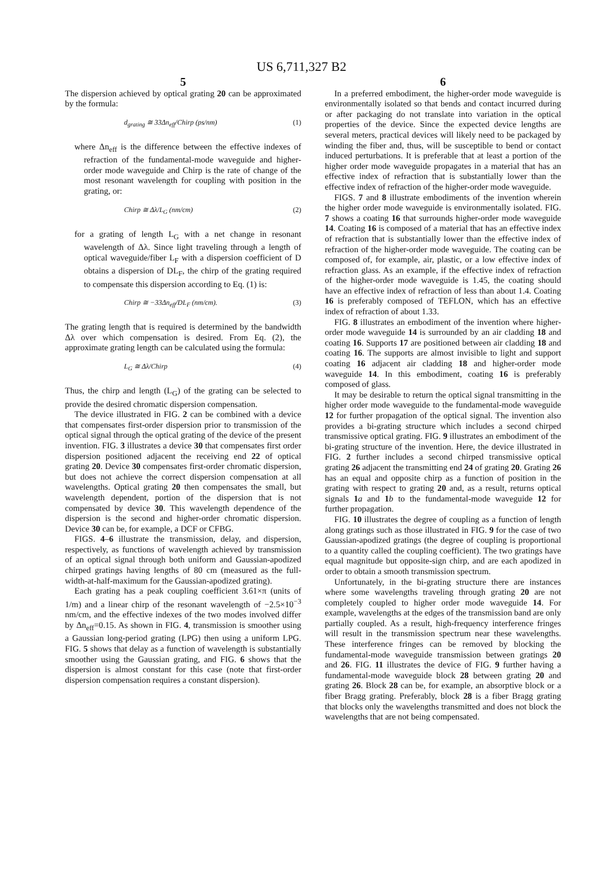US 6,711,327 B2
5
The dispersion achieved by optical grating 20 can be approximated by the formula:
d<sub>grating</sub> ≅ 33Δn<sub>eff</sub>/Chirp (ps/nm) (1)
where Δn<sub>eff</sub> is the difference between the effective indexes of refraction of the fundamental-mode waveguide and higher-order mode waveguide and Chirp is the rate of change of the most resonant wavelength for coupling with position in the grating, or:
Chirp ≅ Δλ/L<sub>G</sub> (nm/cm) (2)
for a grating of length L<sub>G</sub> with a net change in resonant wavelength of Δλ. Since light traveling through a length of optical waveguide/fiber L<sub>F</sub> with a dispersion coefficient of D obtains a dispersion of DL<sub>F</sub>, the chirp of the grating required to compensate this dispersion according to Eq. (1) is:
Chirp ≅ −33Δn<sub>eff</sub>/DL<sub>F</sub> (nm/cm). (3)
The grating length that is required is determined by the bandwidth Δλ over which compensation is desired. From Eq. (2), the approximate grating length can be calculated using the formula:
L<sub>G</sub> ≅ Δλ/Chirp (4)
Thus, the chirp and length (L<sub>G</sub>) of the grating can be selected to provide the desired chromatic dispersion compensation.
The device illustrated in FIG. 2 can be combined with a device that compensates first-order dispersion prior to transmission of the optical signal through the optical grating of the device of the present invention. FIG. 3 illustrates a device 30 that compensates first order dispersion positioned adjacent the receiving end 22 of optical grating 20. Device 30 compensates first-order chromatic dispersion, but does not achieve the correct dispersion compensation at all wavelengths. Optical grating 20 then compensates the small, but wavelength dependent, portion of the dispersion that is not compensated by device 30. This wavelength dependence of the dispersion is the second and higher-order chromatic dispersion. Device 30 can be, for example, a DCF or CFBG.
FIGS. 4–6 illustrate the transmission, delay, and dispersion, respectively, as functions of wavelength achieved by transmission of an optical signal through both uniform and Gaussian-apodized chirped gratings having lengths of 80 cm (measured as the full-width-at-half-maximum for the Gaussian-apodized grating).
Each grating has a peak coupling coefficient 3.61×π (units of 1/m) and a linear chirp of the resonant wavelength of −2.5×10<sup>−3</sup> nm/cm, and the effective indexes of the two modes involved differ by Δn<sub>eff</sub>=0.15. As shown in FIG. 4, transmission is smoother using a Gaussian long-period grating (LPG) then using a uniform LPG. FIG. 5 shows that delay as a function of wavelength is substantially smoother using the Gaussian grating, and FIG. 6 shows that the dispersion is almost constant for this case (note that first-order dispersion compensation requires a constant dispersion).
6
In a preferred embodiment, the higher-order mode waveguide is environmentally isolated so that bends and contact incurred during or after packaging do not translate into variation in the optical properties of the device. Since the expected device lengths are several meters, practical devices will likely need to be packaged by winding the fiber and, thus, will be susceptible to bend or contact induced perturbations. It is preferable that at least a portion of the higher order mode waveguide propagates in a material that has an effective index of refraction that is substantially lower than the effective index of refraction of the higher-order mode waveguide.
FIGS. 7 and 8 illustrate embodiments of the invention wherein the higher order mode waveguide is environmentally isolated. FIG. 7 shows a coating 16 that surrounds higher-order mode waveguide 14. Coating 16 is composed of a material that has an effective index of refraction that is substantially lower than the effective index of refraction of the higher-order mode waveguide. The coating can be composed of, for example, air, plastic, or a low effective index of refraction glass. As an example, if the effective index of refraction of the higher-order mode waveguide is 1.45, the coating should have an effective index of refraction of less than about 1.4. Coating 16 is preferably composed of TEFLON, which has an effective index of refraction of about 1.33.
FIG. 8 illustrates an embodiment of the invention where higher-order mode waveguide 14 is surrounded by an air cladding 18 and coating 16. Supports 17 are positioned between air cladding 18 and coating 16. The supports are almost invisible to light and support coating 16 adjacent air cladding 18 and higher-order mode waveguide 14. In this embodiment, coating 16 is preferably composed of glass.
It may be desirable to return the optical signal transmitting in the higher order mode waveguide to the fundamental-mode waveguide 12 for further propagation of the optical signal. The invention also provides a bi-grating structure which includes a second chirped transmissive optical grating. FIG. 9 illustrates an embodiment of the bi-grating structure of the invention. Here, the device illustrated in FIG. 2 further includes a second chirped transmissive optical grating 26 adjacent the transmitting end 24 of grating 20. Grating 26 has an equal and opposite chirp as a function of position in the grating with respect to grating 20 and, as a result, returns optical signals 1 a and 1 b to the fundamental-mode waveguide 12 for further propagation.
FIG. 10 illustrates the degree of coupling as a function of length along gratings such as those illustrated in FIG. 9 for the case of two Gaussian-apodized gratings (the degree of coupling is proportional to a quantity called the coupling coefficient). The two gratings have equal magnitude but opposite-sign chirp, and are each apodized in order to obtain a smooth transmission spectrum.
Unfortunately, in the bi-grating structure there are instances where some wavelengths traveling through grating 20 are not completely coupled to higher order mode waveguide 14. For example, wavelengths at the edges of the transmission band are only partially coupled. As a result, high-frequency interference fringes will result in the transmission spectrum near these wavelengths. These interference fringes can be removed by blocking the fundamental-mode waveguide transmission between gratings 20 and 26. FIG. 11 illustrates the device of FIG. 9 further having a fundamental-mode waveguide block 28 between grating 20 and grating 26. Block 28 can be, for example, an absorptive block or a fiber Bragg grating. Preferably, block 28 is a fiber Bragg grating that blocks only the wavelengths transmitted and does not block the wavelengths that are not being compensated.